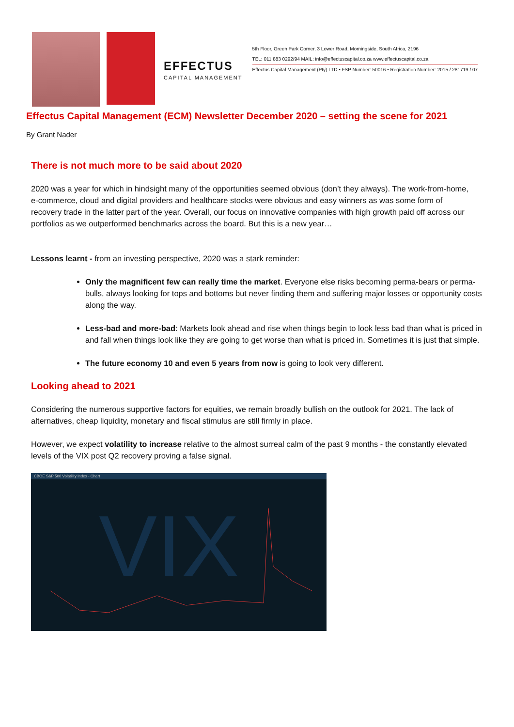EFFECTUS
CAPITAL MANAGEMENT
5th Floor, Green Park Corner, 3 Lower Road, Morningside, South Africa, 2196
TEL: 011 883 0292/94 MAIL: info@effectuscapital.co.za www.effectuscapital.co.za
Effectus Capital Management (Pty) LTD • FSP Number: 50016 • Registration Number: 2015 / 281719 / 07
Effectus Capital Management (ECM) Newsletter December 2020 – setting the scene for 2021
By Grant Nader
There is not much more to be said about 2020
2020 was a year for which in hindsight many of the opportunities seemed obvious (don’t they always). The work-from-home, e-commerce, cloud and digital providers and healthcare stocks were obvious and easy winners as was some form of recovery trade in the latter part of the year. Overall, our focus on innovative companies with high growth paid off across our portfolios as we outperformed benchmarks across the board. But this is a new year…
Lessons learnt - from an investing perspective, 2020 was a stark reminder:
Only the magnificent few can really time the market. Everyone else risks becoming perma-bears or perma-bulls, always looking for tops and bottoms but never finding them and suffering major losses or opportunity costs along the way.
Less-bad and more-bad: Markets look ahead and rise when things begin to look less bad than what is priced in and fall when things look like they are going to get worse than what is priced in. Sometimes it is just that simple.
The future economy 10 and even 5 years from now is going to look very different.
Looking ahead to 2021
Considering the numerous supportive factors for equities, we remain broadly bullish on the outlook for 2021. The lack of alternatives, cheap liquidity, monetary and fiscal stimulus are still firmly in place.
However, we expect volatility to increase relative to the almost surreal calm of the past 9 months - the constantly elevated levels of the VIX post Q2 recovery proving a false signal.
CBOE S&P 500 Volatility Index - Chart
VIX